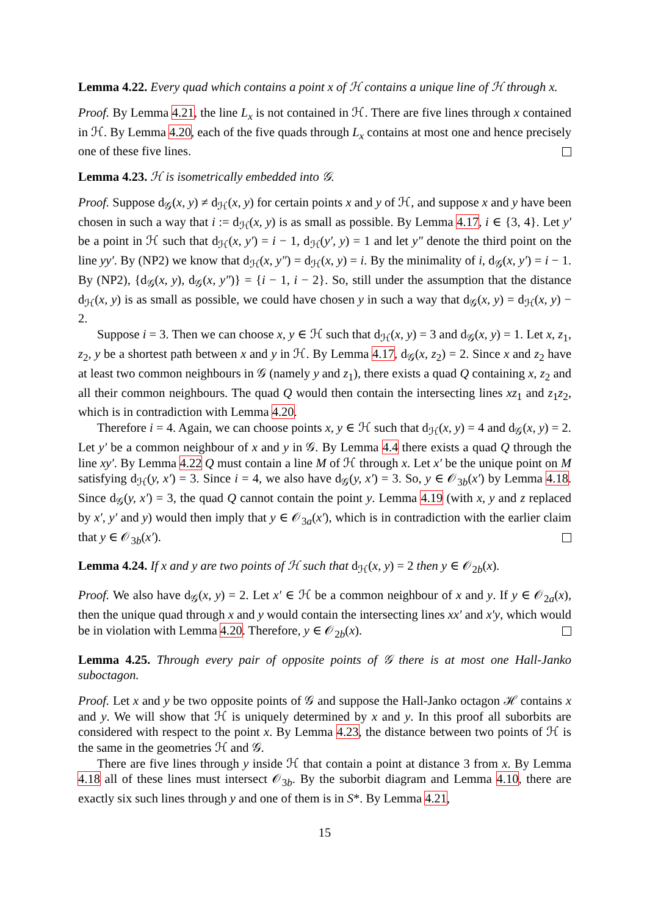Lemma 4.22. Every quad which contains a point x of ℋ contains a unique line of ℋ through x.
Proof. By Lemma 4.21, the line L<sub>x</sub> is not contained in ℋ. There are five lines through x contained in ℋ. By Lemma 4.20, each of the five quads through L<sub>x</sub> contains at most one and hence precisely one of these five lines.
Lemma 4.23. ℋ is isometrically embedded into 𝒢.
Proof. Suppose d<sub>𝒢</sub>(x, y) ≠ d<sub>ℋ</sub>(x, y) for certain points x and y of ℋ, and suppose x and y have been chosen in such a way that i := d<sub>ℋ</sub>(x, y) is as small as possible. By Lemma 4.17, i ∈ {3, 4}. Let y′ be a point in ℋ such that d<sub>ℋ</sub>(x, y′) = i − 1, d<sub>ℋ</sub>(y′, y) = 1 and let y″ denote the third point on the line yy′. By (NP2) we know that d<sub>ℋ</sub>(x, y″) = d<sub>ℋ</sub>(x, y) = i. By the minimality of i, d<sub>𝒢</sub>(x, y′) = i − 1. By (NP2), {d<sub>𝒢</sub>(x, y), d<sub>𝒢</sub>(x, y″)} = {i − 1, i − 2}. So, still under the assumption that the distance d<sub>ℋ</sub>(x, y) is as small as possible, we could have chosen y in such a way that d<sub>𝒢</sub>(x, y) = d<sub>ℋ</sub>(x, y) − 2.
Suppose i = 3. Then we can choose x, y ∈ ℋ such that d<sub>ℋ</sub>(x, y) = 3 and d<sub>𝒢</sub>(x, y) = 1. Let x, z<sub>1</sub>, z<sub>2</sub>, y be a shortest path between x and y in ℋ. By Lemma 4.17, d<sub>𝒢</sub>(x, z<sub>2</sub>) = 2. Since x and z<sub>2</sub> have at least two common neighbours in 𝒢 (namely y and z<sub>1</sub>), there exists a quad Q containing x, z<sub>2</sub> and all their common neighbours. The quad Q would then contain the intersecting lines xz<sub>1</sub> and z<sub>1</sub>z<sub>2</sub>, which is in contradiction with Lemma 4.20.
Therefore i = 4. Again, we can choose points x, y ∈ ℋ such that d<sub>ℋ</sub>(x, y) = 4 and d<sub>𝒢</sub>(x, y) = 2. Let y′ be a common neighbour of x and y in 𝒢. By Lemma 4.4 there exists a quad Q through the line xy′. By Lemma 4.22 Q must contain a line M of ℋ through x. Let x′ be the unique point on M satisfying d<sub>ℋ</sub>(y, x′) = 3. Since i = 4, we also have d<sub>𝒢</sub>(y, x′) = 3. So, y ∈ 𝒪<sub>3b</sub>(x′) by Lemma 4.18. Since d<sub>𝒢</sub>(y, x′) = 3, the quad Q cannot contain the point y. Lemma 4.19 (with x, y and z replaced by x′, y′ and y) would then imply that y ∈ 𝒪<sub>3a</sub>(x′), which is in contradiction with the earlier claim that y ∈ 𝒪<sub>3b</sub>(x′).
Lemma 4.24. If x and y are two points of ℋ such that d<sub>ℋ</sub>(x, y) = 2 then y ∈ 𝒪<sub>2b</sub>(x).
Proof. We also have d<sub>𝒢</sub>(x, y) = 2. Let x′ ∈ ℋ be a common neighbour of x and y. If y ∈ 𝒪<sub>2a</sub>(x), then the unique quad through x and y would contain the intersecting lines xx′ and x′y, which would be in violation with Lemma 4.20. Therefore, y ∈ 𝒪<sub>2b</sub>(x).
Lemma 4.25. Through every pair of opposite points of 𝒢 there is at most one Hall-Janko suboctagon.
Proof. Let x and y be two opposite points of 𝒢 and suppose the Hall-Janko octagon ℋ contains x and y. We will show that ℋ is uniquely determined by x and y. In this proof all suborbits are considered with respect to the point x. By Lemma 4.23, the distance between two points of ℋ is the same in the geometries ℋ and 𝒢.
There are five lines through y inside ℋ that contain a point at distance 3 from x. By Lemma 4.18 all of these lines must intersect 𝒪<sub>3b</sub>. By the suborbit diagram and Lemma 4.10, there are exactly six such lines through y and one of them is in S*. By Lemma 4.21,
15